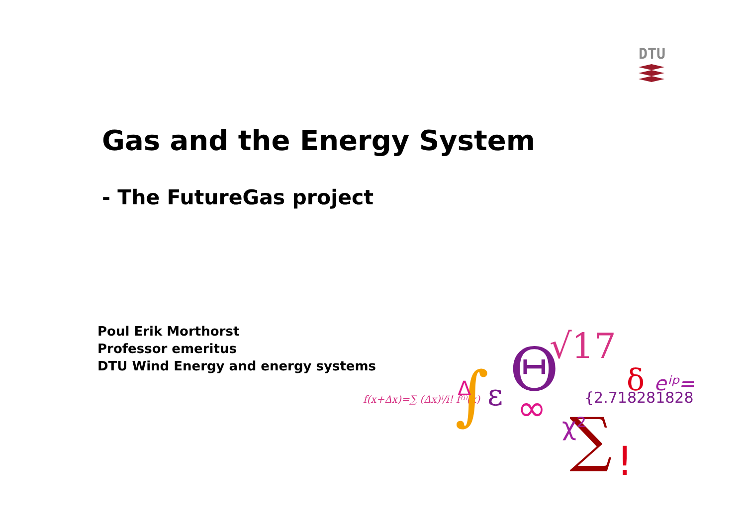DTU
Gas and the Energy System
- The FutureGas project
Poul Erik Morthorst
Professor emeritus
DTU Wind Energy and energy systems
f(x+Δx)=∑ (Δx)ⁱ/i! f⁽ⁱ⁾(x)
∫
Δ
Θ
ε
∞
√17
{2.7182818284
∑
!
δ
eⁱᵖ=
χ²